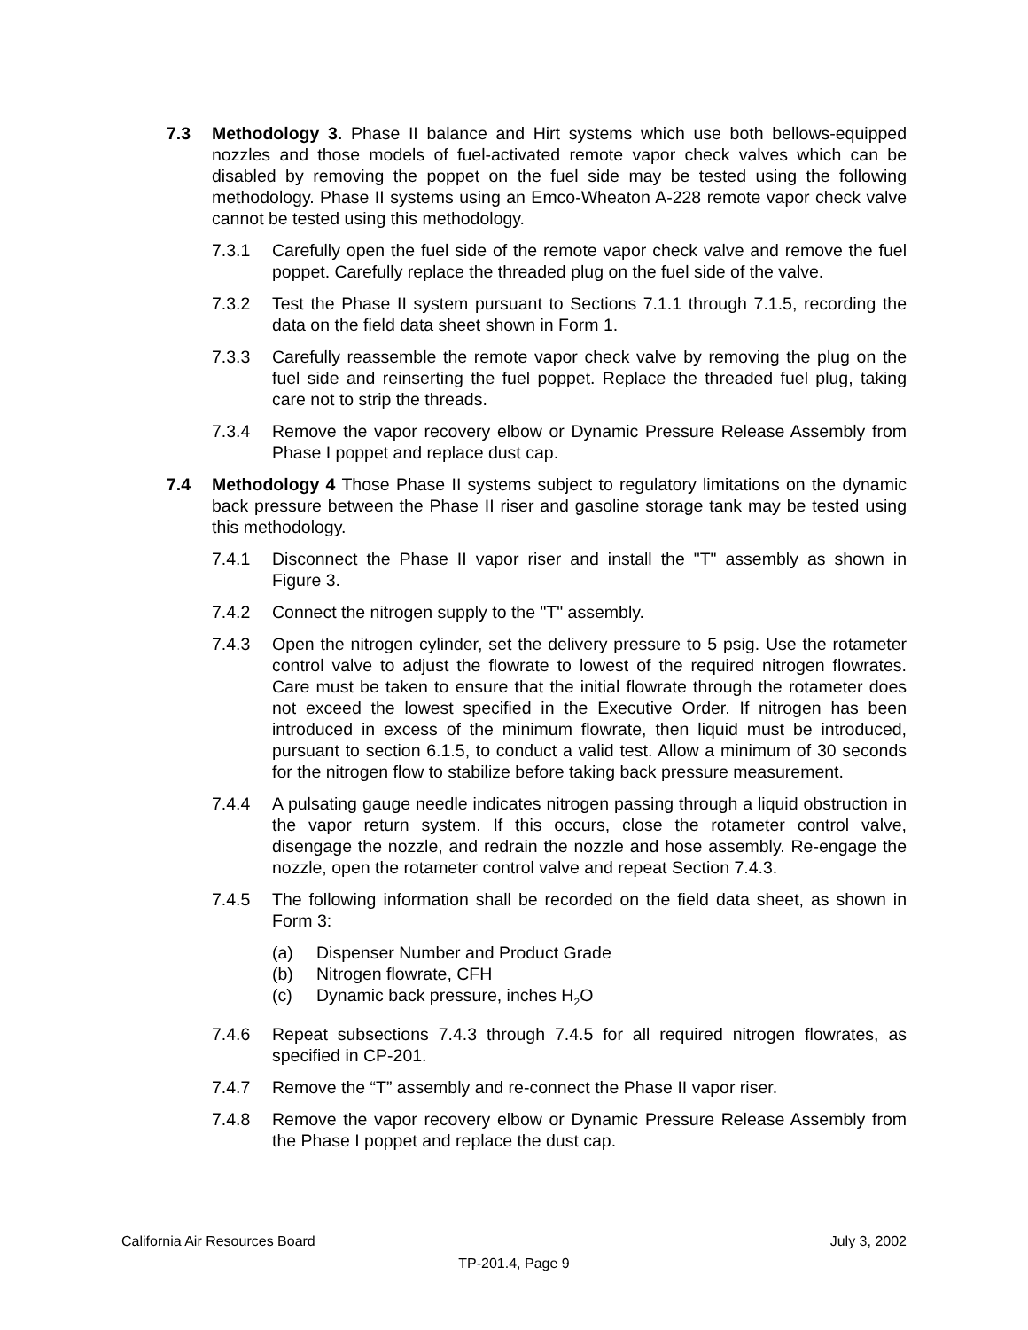7.3 Methodology 3. Phase II balance and Hirt systems which use both bellows-equipped nozzles and those models of fuel-activated remote vapor check valves which can be disabled by removing the poppet on the fuel side may be tested using the following methodology. Phase II systems using an Emco-Wheaton A-228 remote vapor check valve cannot be tested using this methodology.
7.3.1 Carefully open the fuel side of the remote vapor check valve and remove the fuel poppet. Carefully replace the threaded plug on the fuel side of the valve.
7.3.2 Test the Phase II system pursuant to Sections 7.1.1 through 7.1.5, recording the data on the field data sheet shown in Form 1.
7.3.3 Carefully reassemble the remote vapor check valve by removing the plug on the fuel side and reinserting the fuel poppet. Replace the threaded fuel plug, taking care not to strip the threads.
7.3.4 Remove the vapor recovery elbow or Dynamic Pressure Release Assembly from Phase I poppet and replace dust cap.
7.4 Methodology 4 Those Phase II systems subject to regulatory limitations on the dynamic back pressure between the Phase II riser and gasoline storage tank may be tested using this methodology.
7.4.1 Disconnect the Phase II vapor riser and install the "T" assembly as shown in Figure 3.
7.4.2 Connect the nitrogen supply to the "T" assembly.
7.4.3 Open the nitrogen cylinder, set the delivery pressure to 5 psig. Use the rotameter control valve to adjust the flowrate to lowest of the required nitrogen flowrates. Care must be taken to ensure that the initial flowrate through the rotameter does not exceed the lowest specified in the Executive Order. If nitrogen has been introduced in excess of the minimum flowrate, then liquid must be introduced, pursuant to section 6.1.5, to conduct a valid test. Allow a minimum of 30 seconds for the nitrogen flow to stabilize before taking back pressure measurement.
7.4.4 A pulsating gauge needle indicates nitrogen passing through a liquid obstruction in the vapor return system. If this occurs, close the rotameter control valve, disengage the nozzle, and redrain the nozzle and hose assembly. Re-engage the nozzle, open the rotameter control valve and repeat Section 7.4.3.
7.4.5 The following information shall be recorded on the field data sheet, as shown in Form 3:
(a) Dispenser Number and Product Grade
(b) Nitrogen flowrate, CFH
(c) Dynamic back pressure, inches H<sub>2</sub>O
7.4.6 Repeat subsections 7.4.3 through 7.4.5 for all required nitrogen flowrates, as specified in CP-201.
7.4.7 Remove the “T” assembly and re-connect the Phase II vapor riser.
7.4.8 Remove the vapor recovery elbow or Dynamic Pressure Release Assembly from the Phase I poppet and replace the dust cap.
California Air Resources Board July 3, 2002
TP-201.4, Page 9